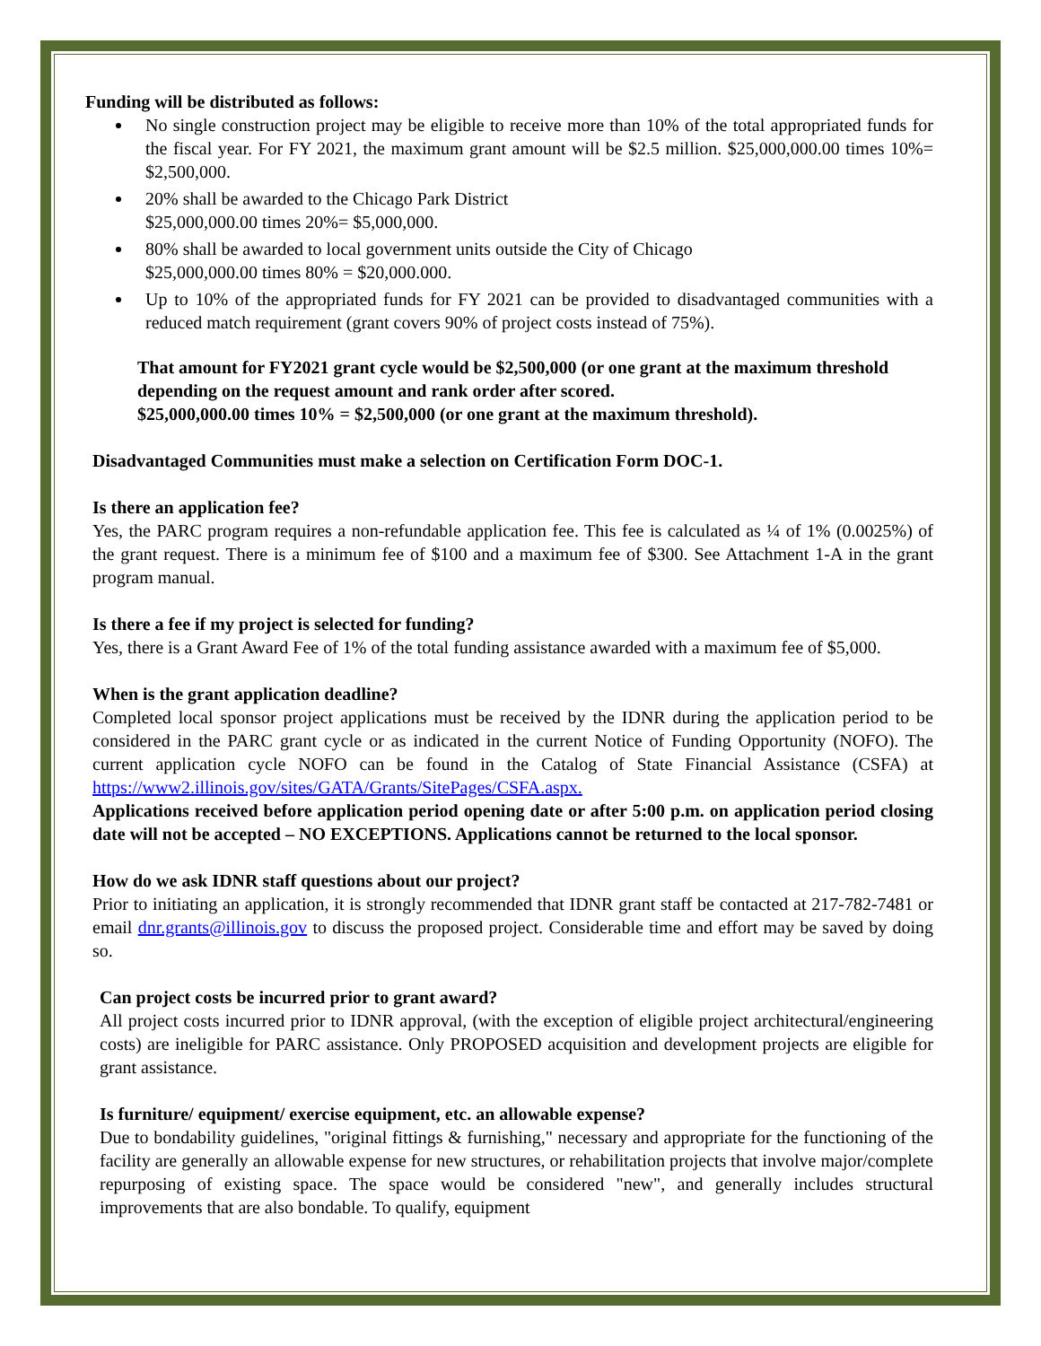Funding will be distributed as follows:
No single construction project may be eligible to receive more than 10% of the total appropriated funds for the fiscal year. For FY 2021, the maximum grant amount will be $2.5 million. $25,000,000.00 times 10%= $2,500,000.
20% shall be awarded to the Chicago Park District
$25,000,000.00 times 20%= $5,000,000.
80% shall be awarded to local government units outside the City of Chicago
$25,000,000.00 times 80% = $20,000.000.
Up to 10% of the appropriated funds for FY 2021 can be provided to disadvantaged communities with a reduced match requirement (grant covers 90% of project costs instead of 75%).
That amount for FY2021 grant cycle would be $2,500,000 (or one grant at the maximum threshold depending on the request amount and rank order after scored.
$25,000,000.00 times 10% = $2,500,000 (or one grant at the maximum threshold).
Disadvantaged Communities must make a selection on Certification Form DOC-1.
Is there an application fee?
Yes, the PARC program requires a non-refundable application fee. This fee is calculated as ¼ of 1% (0.0025%) of the grant request. There is a minimum fee of $100 and a maximum fee of $300. See Attachment 1-A in the grant program manual.
Is there a fee if my project is selected for funding?
Yes, there is a Grant Award Fee of 1% of the total funding assistance awarded with a maximum fee of $5,000.
When is the grant application deadline?
Completed local sponsor project applications must be received by the IDNR during the application period to be considered in the PARC grant cycle or as indicated in the current Notice of Funding Opportunity (NOFO). The current application cycle NOFO can be found in the Catalog of State Financial Assistance (CSFA) at https://www2.illinois.gov/sites/GATA/Grants/SitePages/CSFA.aspx.
Applications received before application period opening date or after 5:00 p.m. on application period closing date will not be accepted – NO EXCEPTIONS. Applications cannot be returned to the local sponsor.
How do we ask IDNR staff questions about our project?
Prior to initiating an application, it is strongly recommended that IDNR grant staff be contacted at 217-782-7481 or email dnr.grants@illinois.gov to discuss the proposed project. Considerable time and effort may be saved by doing so.
Can project costs be incurred prior to grant award?
All project costs incurred prior to IDNR approval, (with the exception of eligible project architectural/engineering costs) are ineligible for PARC assistance. Only PROPOSED acquisition and development projects are eligible for grant assistance.
Is furniture/ equipment/ exercise equipment, etc. an allowable expense?
Due to bondability guidelines, "original fittings & furnishing," necessary and appropriate for the functioning of the facility are generally an allowable expense for new structures, or rehabilitation projects that involve major/complete repurposing of existing space. The space would be considered "new", and generally includes structural improvements that are also bondable. To qualify, equipment